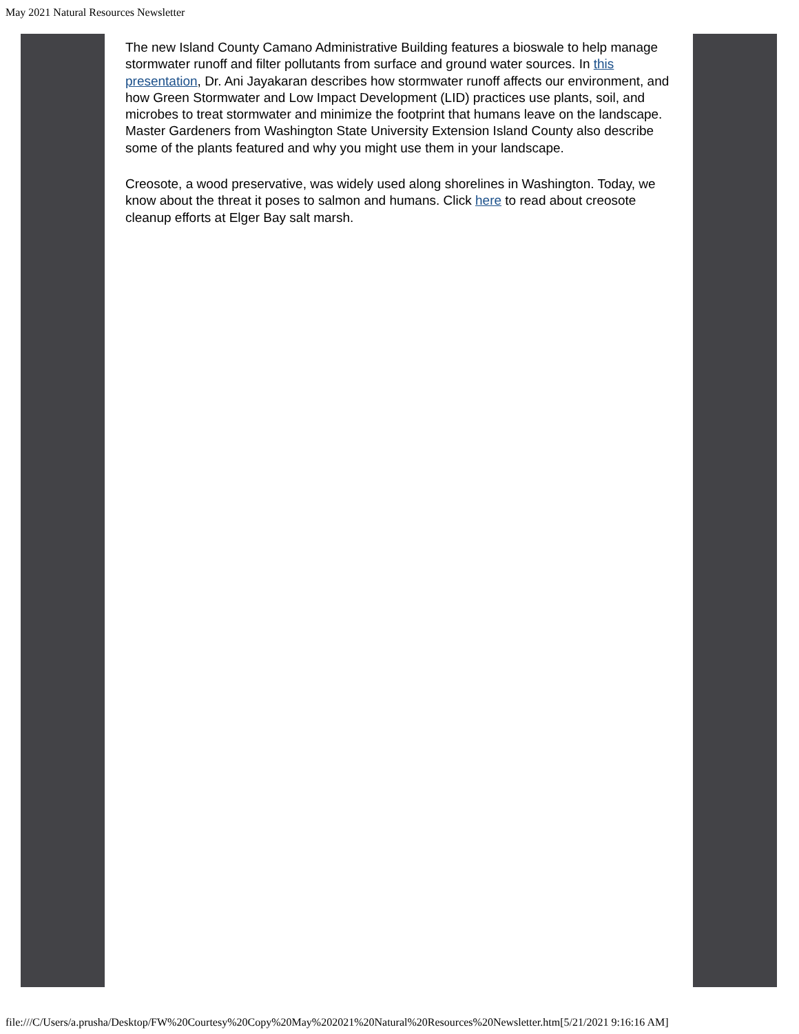May 2021 Natural Resources Newsletter
The new Island County Camano Administrative Building features a bioswale to help manage stormwater runoff and filter pollutants from surface and ground water sources. In this presentation, Dr. Ani Jayakaran describes how stormwater runoff affects our environment, and how Green Stormwater and Low Impact Development (LID) practices use plants, soil, and microbes to treat stormwater and minimize the footprint that humans leave on the landscape. Master Gardeners from Washington State University Extension Island County also describe some of the plants featured and why you might use them in your landscape.
Creosote, a wood preservative, was widely used along shorelines in Washington. Today, we know about the threat it poses to salmon and humans. Click here to read about creosote cleanup efforts at Elger Bay salt marsh.
file:///C/Users/a.prusha/Desktop/FW%20Courtesy%20Copy%20May%202021%20Natural%20Resources%20Newsletter.htm[5/21/2021 9:16:16 AM]